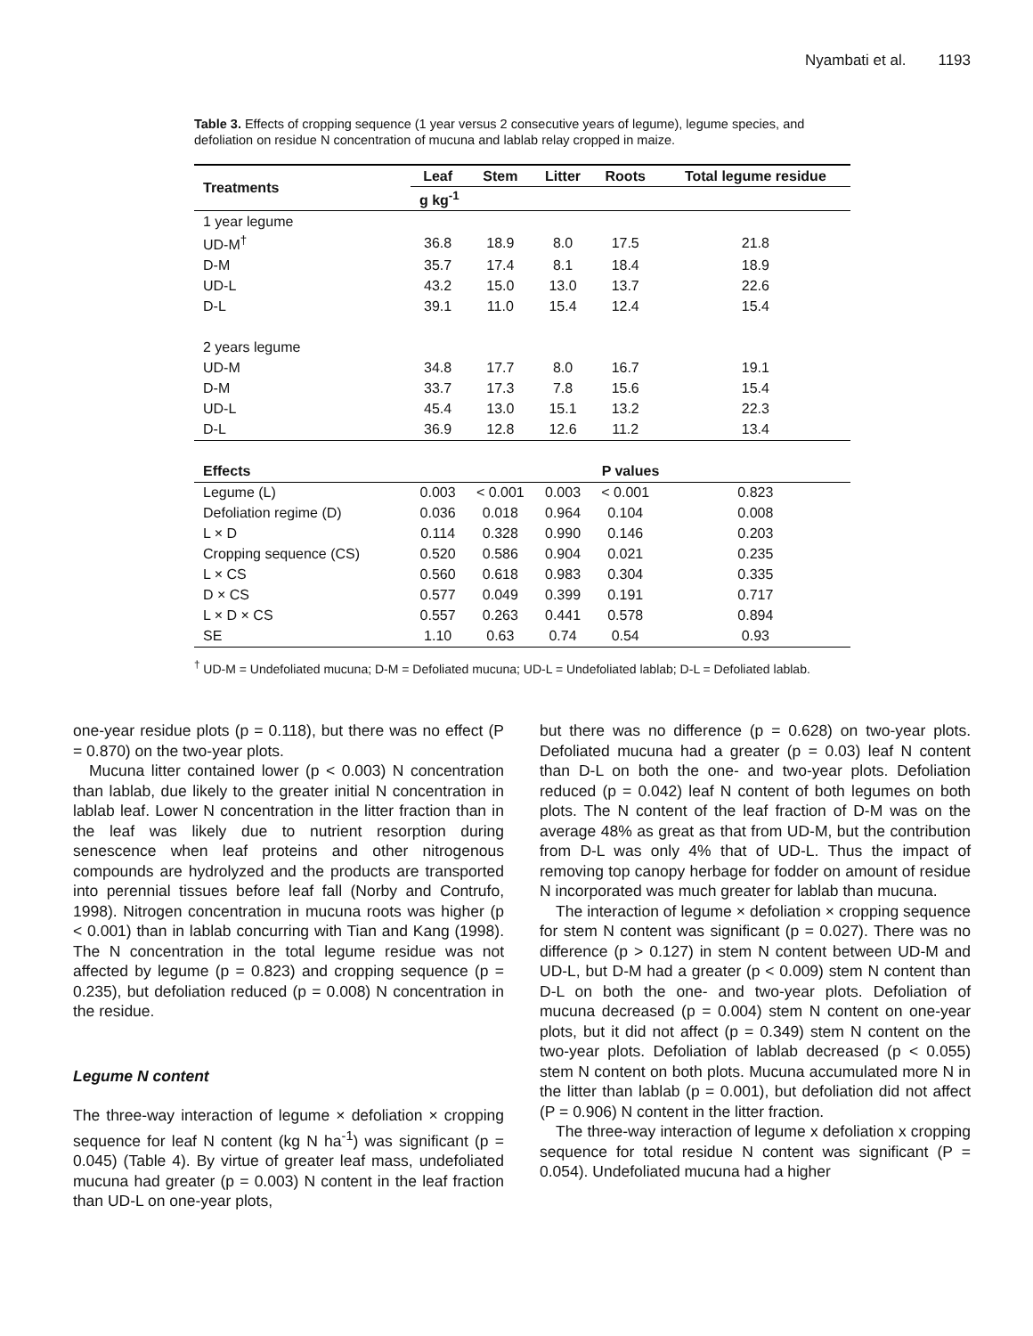Nyambati et al. 1193
Table 3. Effects of cropping sequence (1 year versus 2 consecutive years of legume), legume species, and defoliation on residue N concentration of mucuna and lablab relay cropped in maize.
| Treatments | Leaf | Stem | Litter | Roots | Total legume residue |
| --- | --- | --- | --- | --- | --- |
| | g kg<sup>-1</sup> | | | | |
| 1 year legume | | | | | |
| UD-M<sup>†</sup> | 36.8 | 18.9 | 8.0 | 17.5 | 21.8 |
| D-M | 35.7 | 17.4 | 8.1 | 18.4 | 18.9 |
| UD-L | 43.2 | 15.0 | 13.0 | 13.7 | 22.6 |
| D-L | 39.1 | 11.0 | 15.4 | 12.4 | 15.4 |
| 2 years legume | | | | | |
| UD-M | 34.8 | 17.7 | 8.0 | 16.7 | 19.1 |
| D-M | 33.7 | 17.3 | 7.8 | 15.6 | 15.4 |
| UD-L | 45.4 | 13.0 | 15.1 | 13.2 | 22.3 |
| D-L | 36.9 | 12.8 | 12.6 | 11.2 | 13.4 |
| Effects | P values | | | | |
| Legume (L) | 0.003 | < 0.001 | 0.003 | < 0.001 | 0.823 |
| Defoliation regime (D) | 0.036 | 0.018 | 0.964 | 0.104 | 0.008 |
| L × D | 0.114 | 0.328 | 0.990 | 0.146 | 0.203 |
| Cropping sequence (CS) | 0.520 | 0.586 | 0.904 | 0.021 | 0.235 |
| L × CS | 0.560 | 0.618 | 0.983 | 0.304 | 0.335 |
| D × CS | 0.577 | 0.049 | 0.399 | 0.191 | 0.717 |
| L × D × CS | 0.557 | 0.263 | 0.441 | 0.578 | 0.894 |
| SE | 1.10 | 0.63 | 0.74 | 0.54 | 0.93 |
<sup>†</sup> UD-M = Undefoliated mucuna; D-M = Defoliated mucuna; UD-L = Undefoliated lablab; D-L = Defoliated lablab.
one-year residue plots (p = 0.118), but there was no effect (P = 0.870) on the two-year plots.
Mucuna litter contained lower (p < 0.003) N concentration than lablab, due likely to the greater initial N concentration in lablab leaf. Lower N concentration in the litter fraction than in the leaf was likely due to nutrient resorption during senescence when leaf proteins and other nitrogenous compounds are hydrolyzed and the products are transported into perennial tissues before leaf fall (Norby and Contrufo, 1998). Nitrogen concentration in mucuna roots was higher (p < 0.001) than in lablab concurring with Tian and Kang (1998). The N concentration in the total legume residue was not affected by legume (p = 0.823) and cropping sequence (p = 0.235), but defoliation reduced (p = 0.008) N concentration in the residue.
Legume N content
The three-way interaction of legume × defoliation × cropping sequence for leaf N content (kg N ha<sup>-1</sup>) was significant (p = 0.045) (Table 4). By virtue of greater leaf mass, undefoliated mucuna had greater (p = 0.003) N content in the leaf fraction than UD-L on one-year plots,
but there was no difference (p = 0.628) on two-year plots. Defoliated mucuna had a greater (p = 0.03) leaf N content than D-L on both the one- and two-year plots. Defoliation reduced (p = 0.042) leaf N content of both legumes on both plots. The N content of the leaf fraction of D-M was on the average 48% as great as that from UD-M, but the contribution from D-L was only 4% that of UD-L. Thus the impact of removing top canopy herbage for fodder on amount of residue N incorporated was much greater for lablab than mucuna.
The interaction of legume × defoliation × cropping sequence for stem N content was significant (p = 0.027). There was no difference (p > 0.127) in stem N content between UD-M and UD-L, but D-M had a greater (p < 0.009) stem N content than D-L on both the one- and two-year plots. Defoliation of mucuna decreased (p = 0.004) stem N content on one-year plots, but it did not affect (p = 0.349) stem N content on the two-year plots. Defoliation of lablab decreased (p < 0.055) stem N content on both plots. Mucuna accumulated more N in the litter than lablab (p = 0.001), but defoliation did not affect (P = 0.906) N content in the litter fraction.
The three-way interaction of legume x defoliation x cropping sequence for total residue N content was significant (P = 0.054). Undefoliated mucuna had a higher